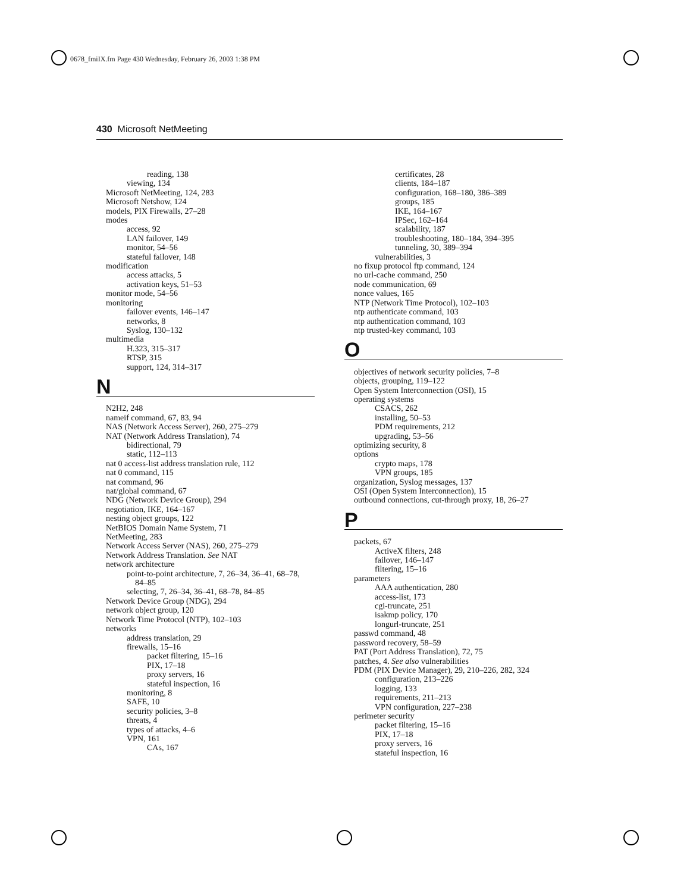0678_fmiIX.fm Page 430 Wednesday, February 26, 2003 1:38 PM
430 Microsoft NetMeeting
reading, 138
viewing, 134
Microsoft NetMeeting, 124, 283
Microsoft Netshow, 124
models, PIX Firewalls, 27–28
modes
access, 92
LAN failover, 149
monitor, 54–56
stateful failover, 148
modification
access attacks, 5
activation keys, 51–53
monitor mode, 54–56
monitoring
failover events, 146–147
networks, 8
Syslog, 130–132
multimedia
H.323, 315–317
RTSP, 315
support, 124, 314–317
N
N2H2, 248
nameif command, 67, 83, 94
NAS (Network Access Server), 260, 275–279
NAT (Network Address Translation), 74
bidirectional, 79
static, 112–113
nat 0 access-list address translation rule, 112
nat 0 command, 115
nat command, 96
nat/global command, 67
NDG (Network Device Group), 294
negotiation, IKE, 164–167
nesting object groups, 122
NetBIOS Domain Name System, 71
NetMeeting, 283
Network Access Server (NAS), 260, 275–279
Network Address Translation. See NAT
network architecture
point-to-point architecture, 7, 26–34, 36–41, 68–78,
84–85
selecting, 7, 26–34, 36–41, 68–78, 84–85
Network Device Group (NDG), 294
network object group, 120
Network Time Protocol (NTP), 102–103
networks
address translation, 29
firewalls, 15–16
packet filtering, 15–16
PIX, 17–18
proxy servers, 16
stateful inspection, 16
monitoring, 8
SAFE, 10
security policies, 3–8
threats, 4
types of attacks, 4–6
VPN, 161
CAs, 167
certificates, 28
clients, 184–187
configuration, 168–180, 386–389
groups, 185
IKE, 164–167
IPSec, 162–164
scalability, 187
troubleshooting, 180–184, 394–395
tunneling, 30, 389–394
vulnerabilities, 3
no fixup protocol ftp command, 124
no url-cache command, 250
node communication, 69
nonce values, 165
NTP (Network Time Protocol), 102–103
ntp authenticate command, 103
ntp authentication command, 103
ntp trusted-key command, 103
O
objectives of network security policies, 7–8
objects, grouping, 119–122
Open System Interconnection (OSI), 15
operating systems
CSACS, 262
installing, 50–53
PDM requirements, 212
upgrading, 53–56
optimizing security, 8
options
crypto maps, 178
VPN groups, 185
organization, Syslog messages, 137
OSI (Open System Interconnection), 15
outbound connections, cut-through proxy, 18, 26–27
P
packets, 67
ActiveX filters, 248
failover, 146–147
filtering, 15–16
parameters
AAA authentication, 280
access-list, 173
cgi-truncate, 251
isakmp policy, 170
longurl-truncate, 251
passwd command, 48
password recovery, 58–59
PAT (Port Address Translation), 72, 75
patches, 4. See also vulnerabilities
PDM (PIX Device Manager), 29, 210–226, 282, 324
configuration, 213–226
logging, 133
requirements, 211–213
VPN configuration, 227–238
perimeter security
packet filtering, 15–16
PIX, 17–18
proxy servers, 16
stateful inspection, 16